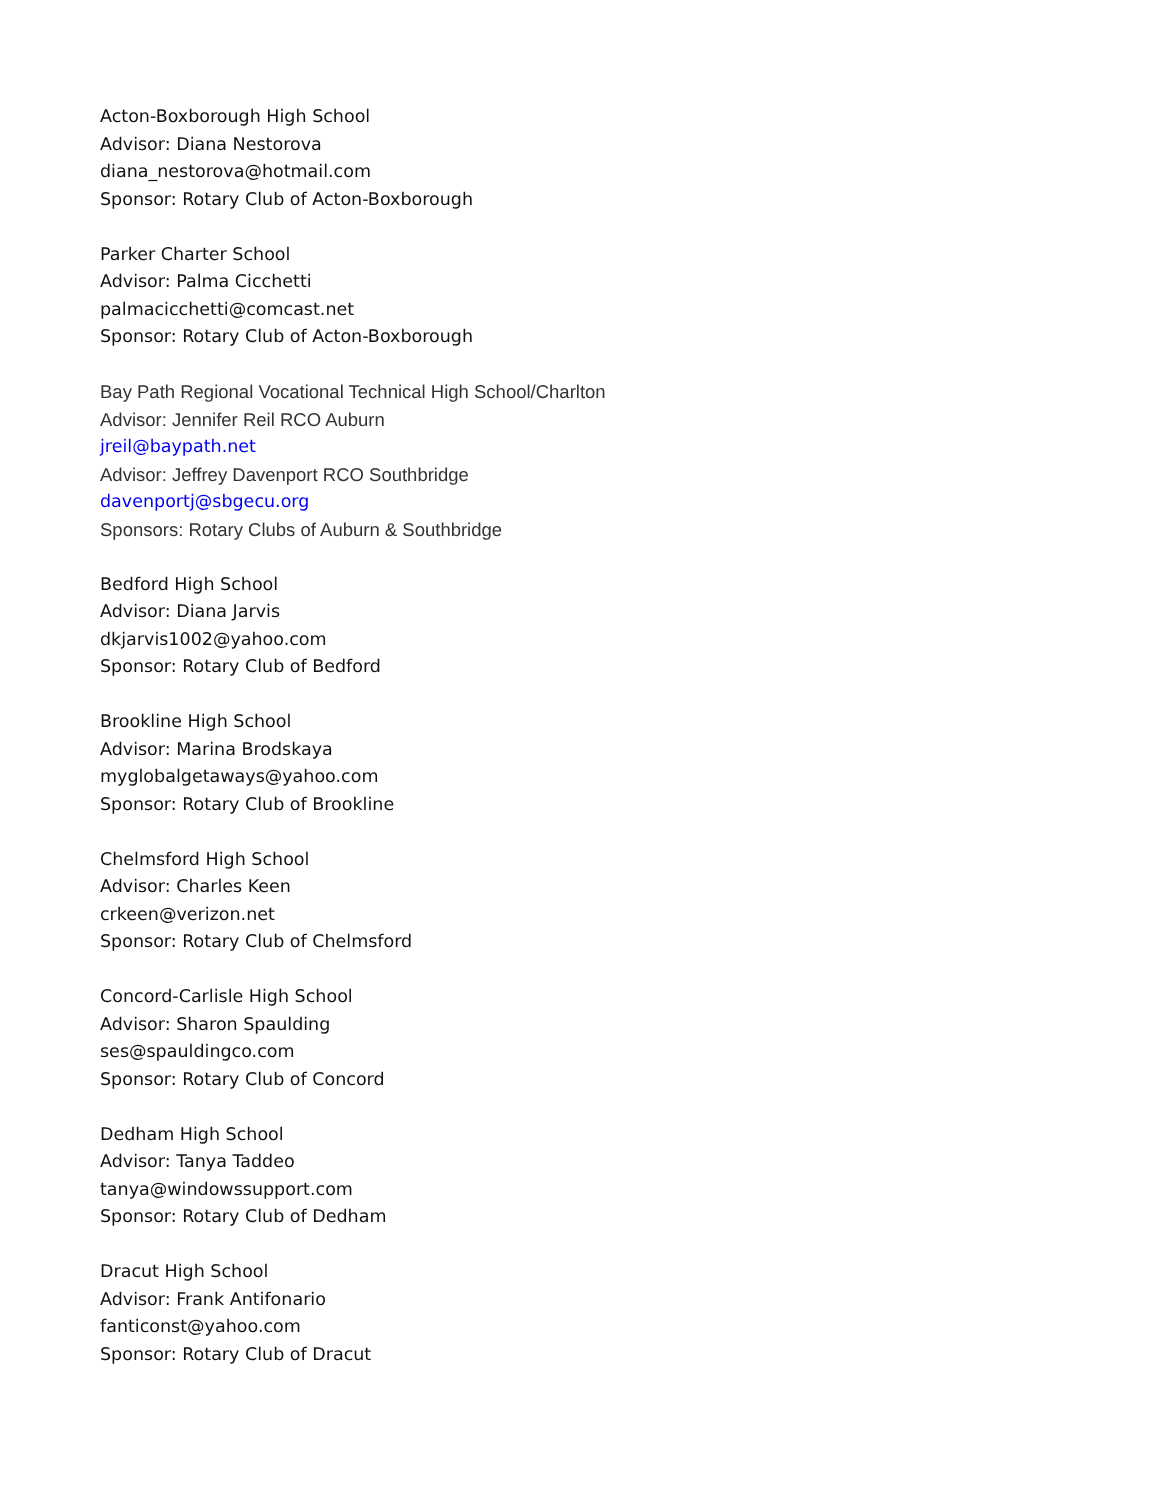Acton-Boxborough High School
Advisor: Diana Nestorova
diana_nestorova@hotmail.com
Sponsor: Rotary Club of Acton-Boxborough
Parker Charter School
Advisor: Palma Cicchetti
palmacicchetti@comcast.net
Sponsor: Rotary Club of Acton-Boxborough
Bay Path Regional Vocational Technical High School/Charlton
Advisor: Jennifer Reil RCO Auburn
jreil@baypath.net
Advisor: Jeffrey Davenport RCO Southbridge
davenportj@sbgecu.org
Sponsors: Rotary Clubs of Auburn & Southbridge
Bedford High School
Advisor: Diana Jarvis
dkjarvis1002@yahoo.com
Sponsor: Rotary Club of Bedford
Brookline High School
Advisor: Marina Brodskaya
myglobalgetaways@yahoo.com
Sponsor: Rotary Club of Brookline
Chelmsford High School
Advisor: Charles Keen
crkeen@verizon.net
Sponsor: Rotary Club of Chelmsford
Concord-Carlisle High School
Advisor: Sharon Spaulding
ses@spauldingco.com
Sponsor: Rotary Club of Concord
Dedham High School
Advisor: Tanya Taddeo
tanya@windowssupport.com
Sponsor: Rotary Club of Dedham
Dracut High School
Advisor: Frank Antifonario
fanticonst@yahoo.com
Sponsor: Rotary Club of Dracut